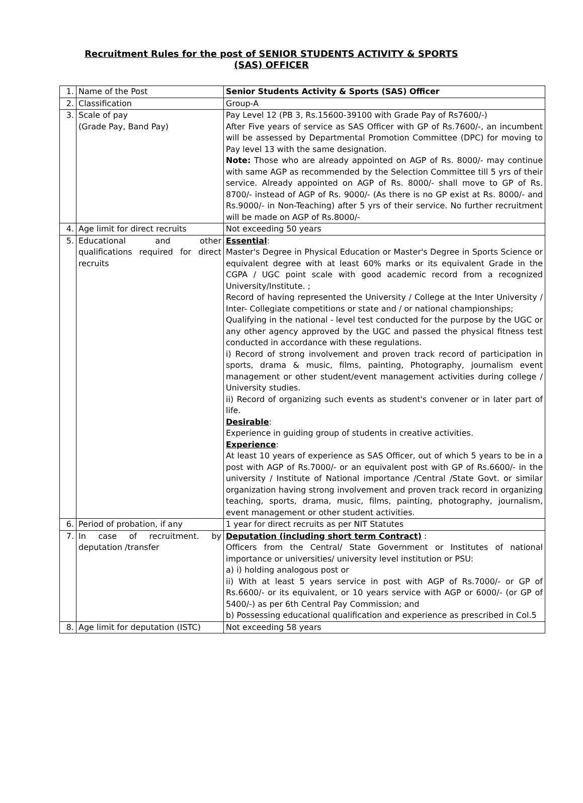Recruitment Rules for the post of SENIOR STUDENTS ACTIVITY & SPORTS (SAS) OFFICER
| 1. | Name of the Post | Senior Students Activity & Sports (SAS) Officer |
| 2. | Classification | Group-A |
| 3. | Scale of pay (Grade Pay, Band Pay) | Pay Level 12 (PB 3, Rs.15600-39100 with Grade Pay of Rs7600/-) After Five years of service as SAS Officer with GP of Rs.7600/-, an incumbent will be assessed by Departmental Promotion Committee (DPC) for moving to Pay level 13 with the same designation. Note: Those who are already appointed on AGP of Rs. 8000/- may continue with same AGP as recommended by the Selection Committee till 5 yrs of their service. Already appointed on AGP of Rs. 8000/- shall move to GP of Rs. 8700/- instead of AGP of Rs. 9000/- (As there is no GP exist at Rs. 8000/- and Rs.9000/- in Non-Teaching) after 5 yrs of their service. No further recruitment will be made on AGP of Rs.8000/- |
| 4. | Age limit for direct recruits | Not exceeding 50 years |
| 5. | Educational and other qualifications required for direct recruits | Essential : Master's Degree in Physical Education or Master's Degree in Sports Science or equivalent degree with at least 60% marks or its equivalent Grade in the CGPA / UGC point scale with good academic record from a recognized University/Institute. ; Record of having represented the University / College at the Inter University / Inter- Collegiate competitions or state and / or national championships; Qualifying in the national - level test conducted for the purpose by the UGC or any other agency approved by the UGC and passed the physical fitness test conducted in accordance with these regulations. i) Record of strong involvement and proven track record of participation in sports, drama & music, films, painting, Photography, journalism event management or other student/event management activities during college / University studies. ii) Record of organizing such events as student's convener or in later part of life. Desirable : Experience in guiding group of students in creative activities. Experience : At least 10 years of experience as SAS Officer, out of which 5 years to be in a post with AGP of Rs.7000/- or an equivalent post with GP of Rs.6600/- in the university / Institute of National importance /Central /State Govt. or similar organization having strong involvement and proven track record in organizing teaching, sports, drama, music, films, painting, photography, journalism, event management or other student activities. |
| 6. | Period of probation, if any | 1 year for direct recruits as per NIT Statutes |
| 7. | In case of recruitment. by deputation /transfer | Deputation (including short term Contract) : Officers from the Central/ State Government or Institutes of national importance or universities/ university level institution or PSU: a) i) holding analogous post or ii) With at least 5 years service in post with AGP of Rs.7000/- or GP of Rs.6600/- or its equivalent, or 10 years service with AGP or 6000/- (or GP of 5400/-) as per 6th Central Pay Commission; and b) Possessing educational qualification and experience as prescribed in Col.5 |
| 8. | Age limit for deputation (ISTC) | Not exceeding 58 years |